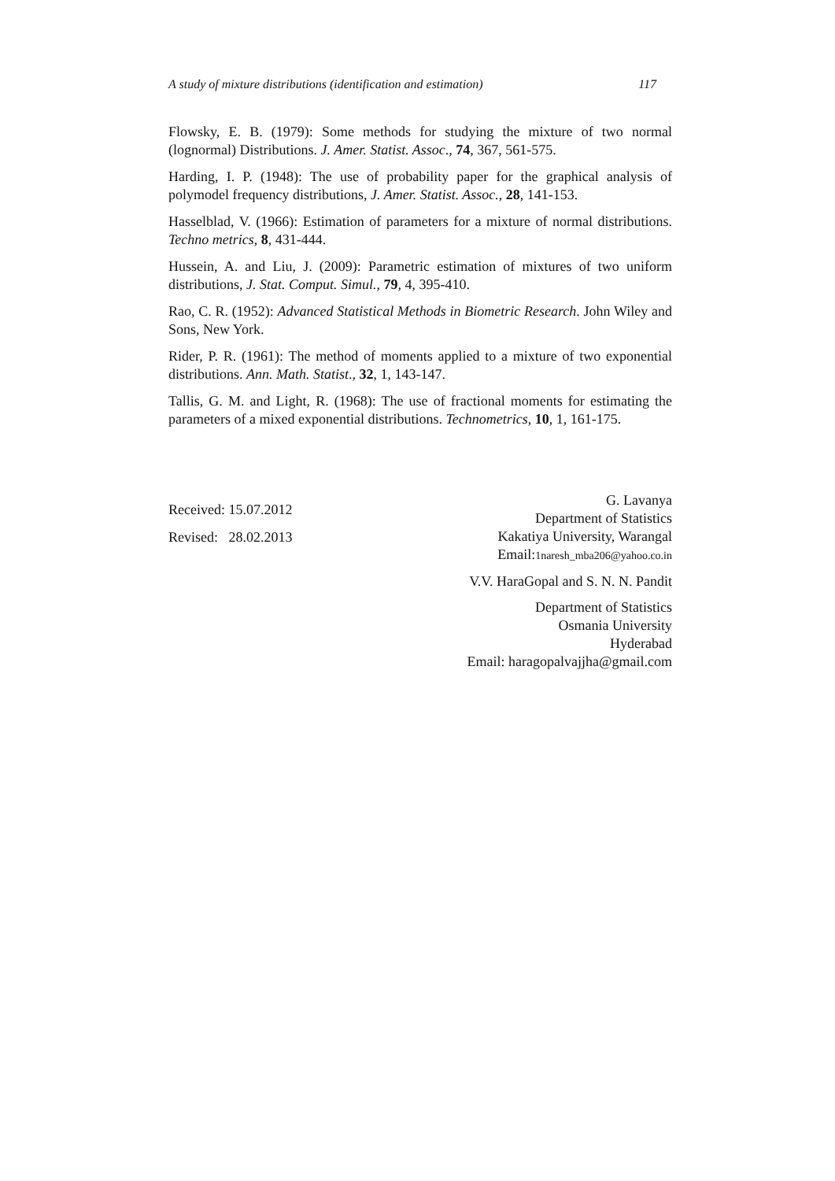A study of mixture distributions (identification and estimation) 117
Flowsky, E. B. (1979): Some methods for studying the mixture of two normal (lognormal) Distributions. J. Amer. Statist. Assoc., 74, 367, 561-575.
Harding, I. P. (1948): The use of probability paper for the graphical analysis of polymodel frequency distributions, J. Amer. Statist. Assoc., 28, 141-153.
Hasselblad, V. (1966): Estimation of parameters for a mixture of normal distributions. Techno metrics, 8, 431-444.
Hussein, A. and Liu, J. (2009): Parametric estimation of mixtures of two uniform distributions, J. Stat. Comput. Simul., 79, 4, 395-410.
Rao, C. R. (1952): Advanced Statistical Methods in Biometric Research. John Wiley and Sons, New York.
Rider, P. R. (1961): The method of moments applied to a mixture of two exponential distributions. Ann. Math. Statist., 32, 1, 143-147.
Tallis, G. M. and Light, R. (1968): The use of fractional moments for estimating the parameters of a mixed exponential distributions. Technometrics, 10, 1, 161-175.
Received: 15.07.2012
Revised: 28.02.2013
G. Lavanya
Department of Statistics
Kakatiya University, Warangal
Email:1naresh_mba206@yahoo.co.in
V.V. HaraGopal and S. N. N. Pandit
Department of Statistics
Osmania University
Hyderabad
Email: haragopalvajjha@gmail.com